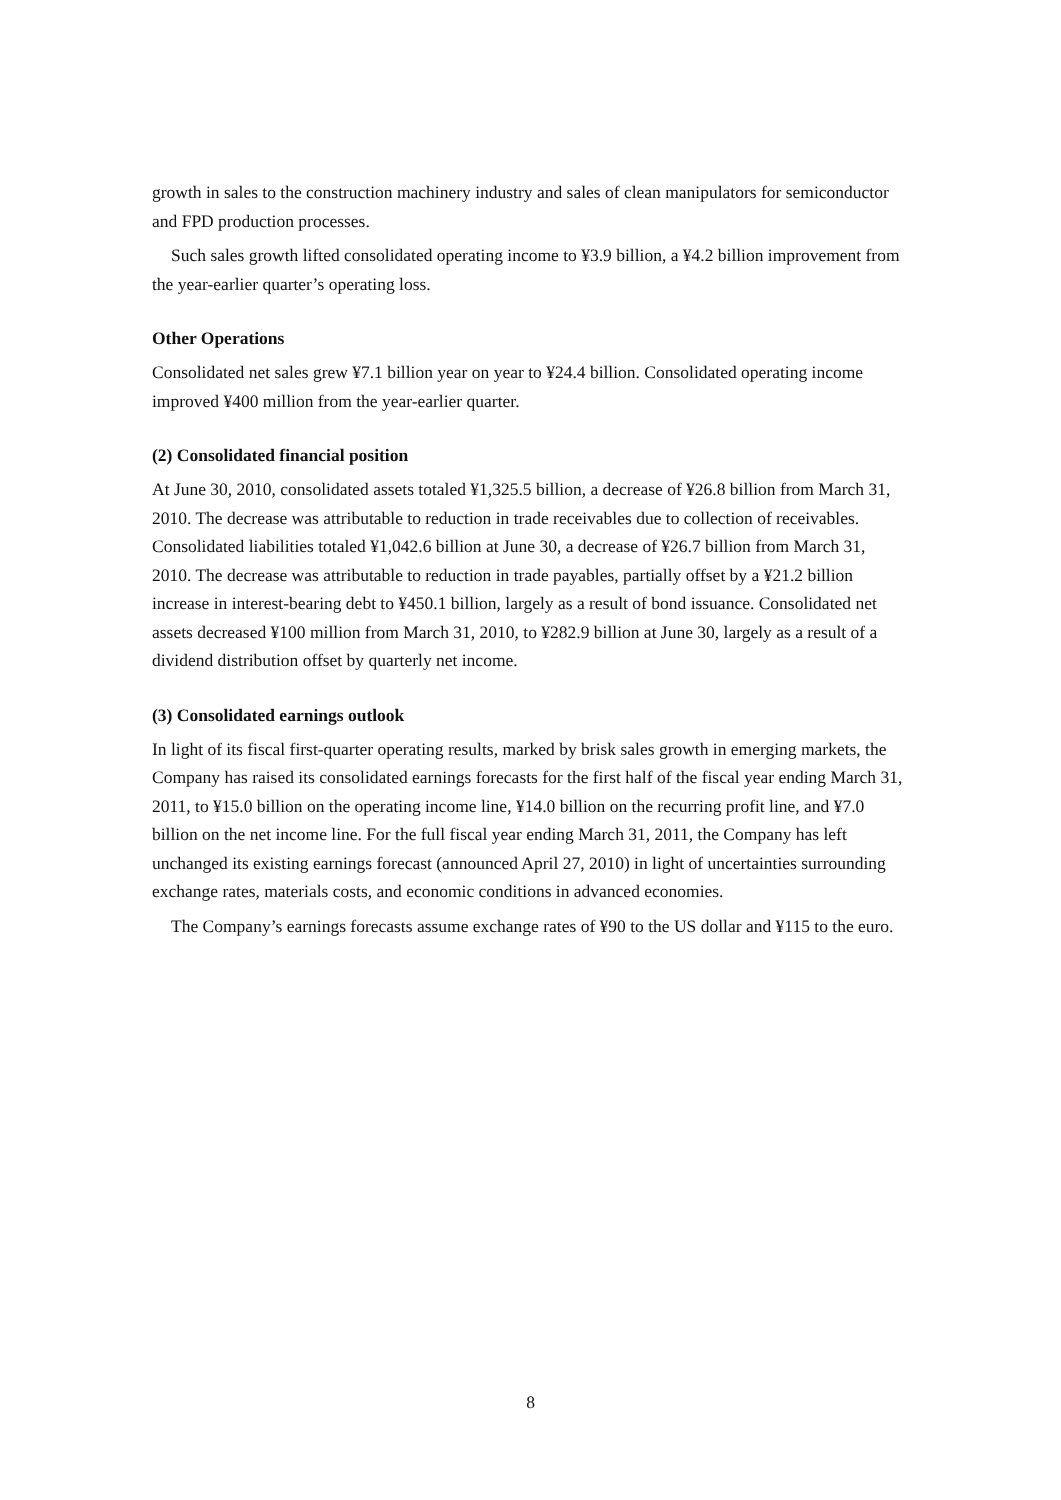growth in sales to the construction machinery industry and sales of clean manipulators for semiconductor and FPD production processes.
Such sales growth lifted consolidated operating income to ¥3.9 billion, a ¥4.2 billion improvement from the year-earlier quarter’s operating loss.
Other Operations
Consolidated net sales grew ¥7.1 billion year on year to ¥24.4 billion. Consolidated operating income improved ¥400 million from the year-earlier quarter.
(2) Consolidated financial position
At June 30, 2010, consolidated assets totaled ¥1,325.5 billion, a decrease of ¥26.8 billion from March 31, 2010. The decrease was attributable to reduction in trade receivables due to collection of receivables. Consolidated liabilities totaled ¥1,042.6 billion at June 30, a decrease of ¥26.7 billion from March 31, 2010. The decrease was attributable to reduction in trade payables, partially offset by a ¥21.2 billion increase in interest-bearing debt to ¥450.1 billion, largely as a result of bond issuance. Consolidated net assets decreased ¥100 million from March 31, 2010, to ¥282.9 billion at June 30, largely as a result of a dividend distribution offset by quarterly net income.
(3) Consolidated earnings outlook
In light of its fiscal first-quarter operating results, marked by brisk sales growth in emerging markets, the Company has raised its consolidated earnings forecasts for the first half of the fiscal year ending March 31, 2011, to ¥15.0 billion on the operating income line, ¥14.0 billion on the recurring profit line, and ¥7.0 billion on the net income line. For the full fiscal year ending March 31, 2011, the Company has left unchanged its existing earnings forecast (announced April 27, 2010) in light of uncertainties surrounding exchange rates, materials costs, and economic conditions in advanced economies.
The Company’s earnings forecasts assume exchange rates of ¥90 to the US dollar and ¥115 to the euro.
8